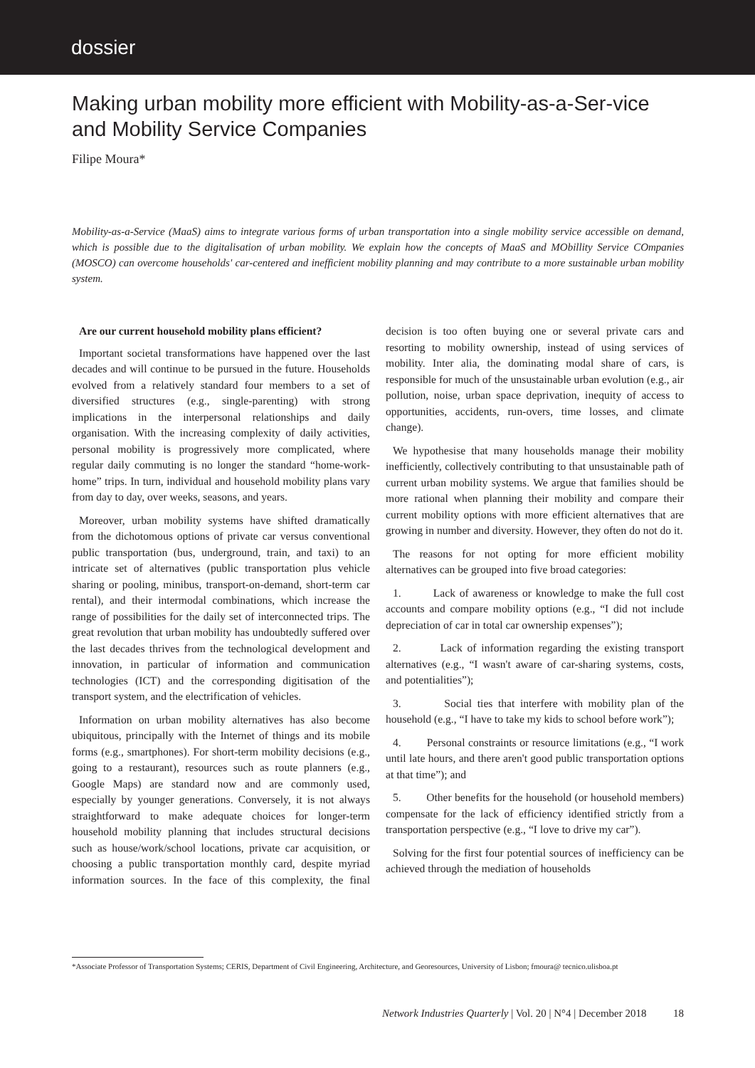dossier
Making urban mobility more efficient with Mobility-as-a-Ser-vice and Mobility Service Companies
Filipe Moura*
Mobility-as-a-Service (MaaS) aims to integrate various forms of urban transportation into a single mobility service accessible on demand, which is possible due to the digitalisation of urban mobility. We explain how the concepts of MaaS and MObillity Service COmpanies (MOSCO) can overcome households' car-centered and inefficient mobility planning and may contribute to a more sustainable urban mobility system.
Are our current household mobility plans efficient?
Important societal transformations have happened over the last decades and will continue to be pursued in the future. Households evolved from a relatively standard four members to a set of diversified structures (e.g., single-parenting) with strong implications in the interpersonal relationships and daily organisation. With the increasing complexity of daily activities, personal mobility is progressively more complicated, where regular daily commuting is no longer the standard “home-work-home” trips. In turn, individual and household mobility plans vary from day to day, over weeks, seasons, and years.
Moreover, urban mobility systems have shifted dramatically from the dichotomous options of private car versus conventional public transportation (bus, underground, train, and taxi) to an intricate set of alternatives (public transportation plus vehicle sharing or pooling, minibus, transport-on-demand, short-term car rental), and their intermodal combinations, which increase the range of possibilities for the daily set of interconnected trips. The great revolution that urban mobility has undoubtedly suffered over the last decades thrives from the technological development and innovation, in particular of information and communication technologies (ICT) and the corresponding digitisation of the transport system, and the electrification of vehicles.
Information on urban mobility alternatives has also become ubiquitous, principally with the Internet of things and its mobile forms (e.g., smartphones). For short-term mobility decisions (e.g., going to a restaurant), resources such as route planners (e.g., Google Maps) are standard now and are commonly used, especially by younger generations. Conversely, it is not always straightforward to make adequate choices for longer-term household mobility planning that includes structural decisions such as house/work/school locations, private car acquisition, or choosing a public transportation monthly card, despite myriad information sources. In the face of this complexity, the final decision is too often buying one or several private cars and resorting to mobility ownership, instead of using services of mobility. Inter alia, the dominating modal share of cars, is responsible for much of the unsustainable urban evolution (e.g., air pollution, noise, urban space deprivation, inequity of access to opportunities, accidents, run-overs, time losses, and climate change).
We hypothesise that many households manage their mobility inefficiently, collectively contributing to that unsustainable path of current urban mobility systems. We argue that families should be more rational when planning their mobility and compare their current mobility options with more efficient alternatives that are growing in number and diversity. However, they often do not do it.
The reasons for not opting for more efficient mobility alternatives can be grouped into five broad categories:
1. Lack of awareness or knowledge to make the full cost accounts and compare mobility options (e.g., “I did not include depreciation of car in total car ownership expenses”);
2. Lack of information regarding the existing transport alternatives (e.g., “I wasn't aware of car-sharing systems, costs, and potentialities”);
3. Social ties that interfere with mobility plan of the household (e.g., “I have to take my kids to school before work”);
4. Personal constraints or resource limitations (e.g., “I work until late hours, and there aren't good public transportation options at that time”); and
5. Other benefits for the household (or household members) compensate for the lack of efficiency identified strictly from a transportation perspective (e.g., “I love to drive my car”).
Solving for the first four potential sources of inefficiency can be achieved through the mediation of households
*Associate Professor of Transportation Systems; CERIS, Department of Civil Engineering, Architecture, and Georesources, University of Lisbon; fmoura@ tecnico.ulisboa.pt
Network Industries Quarterly | Vol. 20 | N°4 | December 2018 18